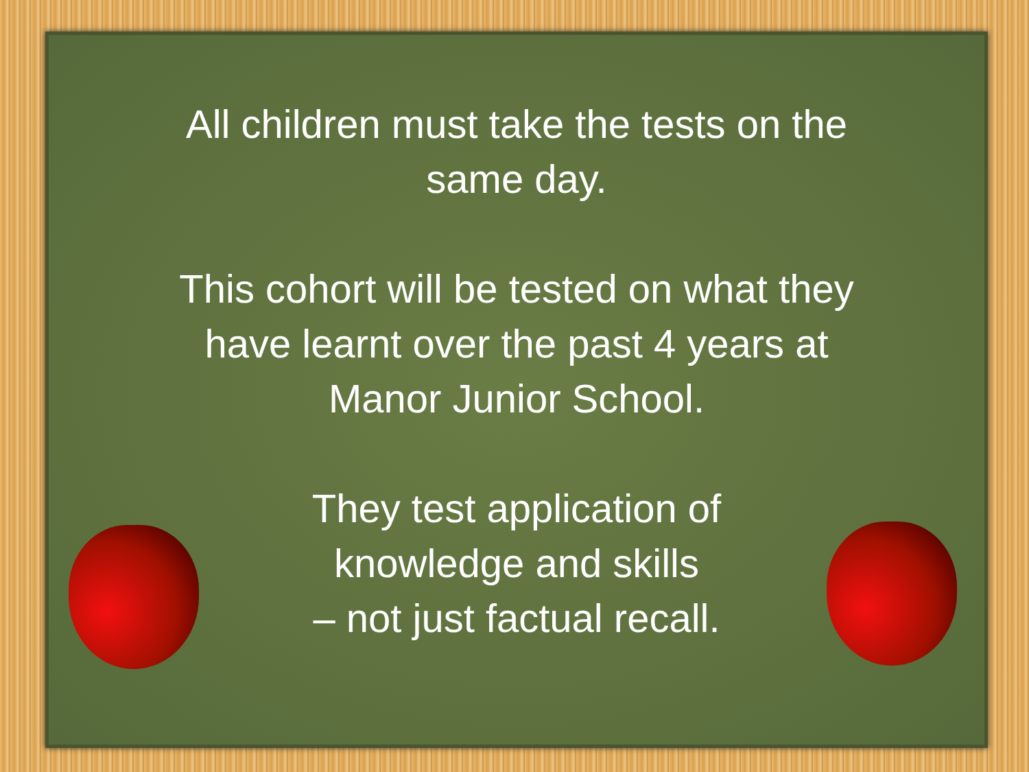All children must take the tests on the
same day.
This cohort will be tested on what they
have learnt over the past 4 years at
Manor Junior School.
They test application of
knowledge and skills
– not just factual recall.